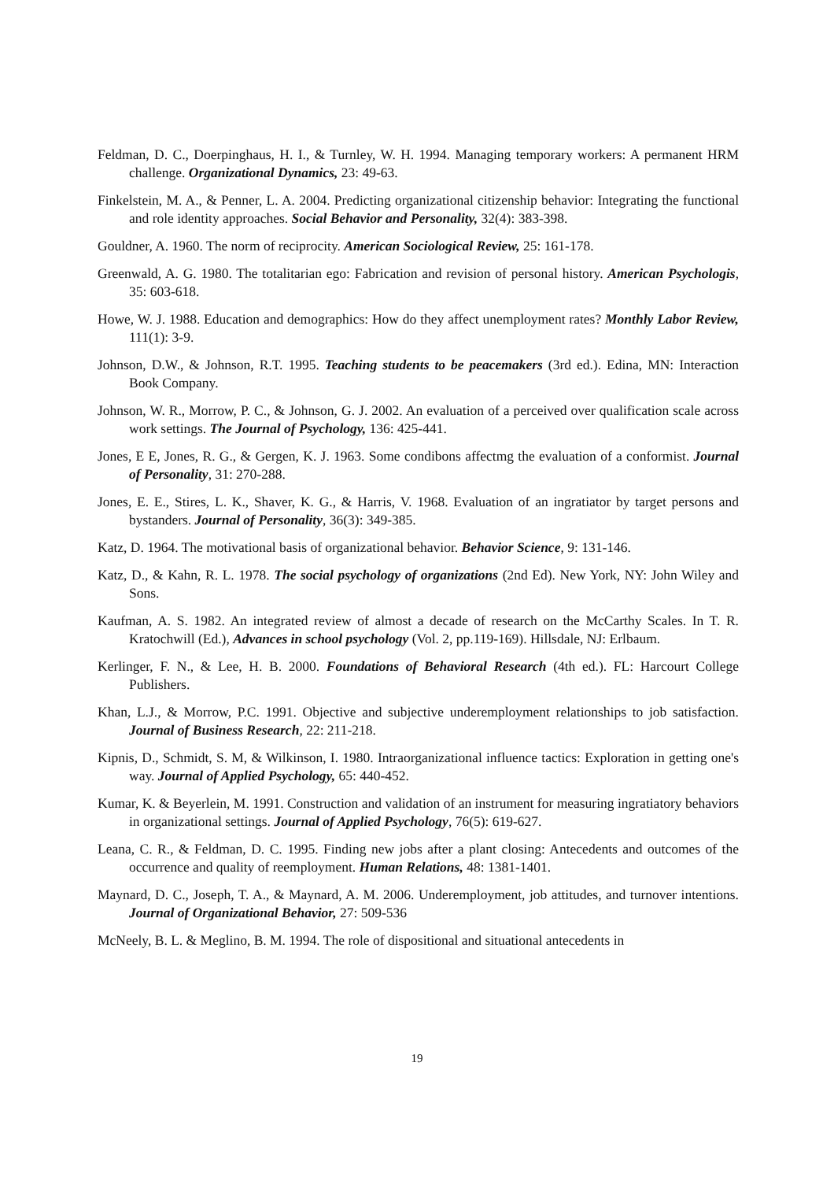Feldman, D. C., Doerpinghaus, H. I., & Turnley, W. H. 1994. Managing temporary workers: A permanent HRM challenge. Organizational Dynamics, 23: 49-63.
Finkelstein, M. A., & Penner, L. A. 2004. Predicting organizational citizenship behavior: Integrating the functional and role identity approaches. Social Behavior and Personality, 32(4): 383-398.
Gouldner, A. 1960. The norm of reciprocity. American Sociological Review, 25: 161-178.
Greenwald, A. G. 1980. The totalitarian ego: Fabrication and revision of personal history. American Psychologis, 35: 603-618.
Howe, W. J. 1988. Education and demographics: How do they affect unemployment rates? Monthly Labor Review, 111(1): 3-9.
Johnson, D.W., & Johnson, R.T. 1995. Teaching students to be peacemakers (3rd ed.). Edina, MN: Interaction Book Company.
Johnson, W. R., Morrow, P. C., & Johnson, G. J. 2002. An evaluation of a perceived over qualification scale across work settings. The Journal of Psychology, 136: 425-441.
Jones, E E, Jones, R. G., & Gergen, K. J. 1963. Some condibons affectmg the evaluation of a conformist. Journal of Personality, 31: 270-288.
Jones, E. E., Stires, L. K., Shaver, K. G., & Harris, V. 1968. Evaluation of an ingratiator by target persons and bystanders. Journal of Personality, 36(3): 349-385.
Katz, D. 1964. The motivational basis of organizational behavior. Behavior Science, 9: 131-146.
Katz, D., & Kahn, R. L. 1978. The social psychology of organizations (2nd Ed). New York, NY: John Wiley and Sons.
Kaufman, A. S. 1982. An integrated review of almost a decade of research on the McCarthy Scales. In T. R. Kratochwill (Ed.), Advances in school psychology (Vol. 2, pp.119-169). Hillsdale, NJ: Erlbaum.
Kerlinger, F. N., & Lee, H. B. 2000. Foundations of Behavioral Research (4th ed.). FL: Harcourt College Publishers.
Khan, L.J., & Morrow, P.C. 1991. Objective and subjective underemployment relationships to job satisfaction. Journal of Business Research, 22: 211-218.
Kipnis, D., Schmidt, S. M, & Wilkinson, I. 1980. Intraorganizational influence tactics: Exploration in getting one's way. Journal of Applied Psychology, 65: 440-452.
Kumar, K. & Beyerlein, M. 1991. Construction and validation of an instrument for measuring ingratiatory behaviors in organizational settings. Journal of Applied Psychology, 76(5): 619-627.
Leana, C. R., & Feldman, D. C. 1995. Finding new jobs after a plant closing: Antecedents and outcomes of the occurrence and quality of reemployment. Human Relations, 48: 1381-1401.
Maynard, D. C., Joseph, T. A., & Maynard, A. M. 2006. Underemployment, job attitudes, and turnover intentions. Journal of Organizational Behavior, 27: 509-536
McNeely, B. L. & Meglino, B. M. 1994. The role of dispositional and situational antecedents in
19